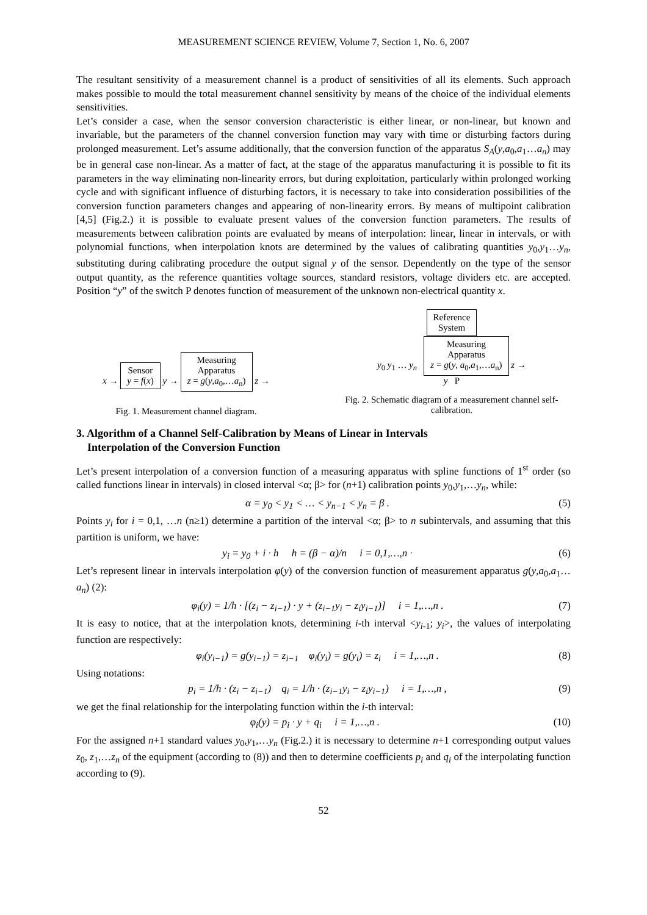MEASUREMENT SCIENCE REVIEW, Volume 7, Section 1, No. 6, 2007
The resultant sensitivity of a measurement channel is a product of sensitivities of all its elements. Such approach makes possible to mould the total measurement channel sensitivity by means of the choice of the individual elements sensitivities.
Let’s consider a case, when the sensor conversion characteristic is either linear, or non-linear, but known and invariable, but the parameters of the channel conversion function may vary with time or disturbing factors during prolonged measurement. Let’s assume additionally, that the conversion function of the apparatus S<sub>A</sub>(y,a<sub>0</sub>,a<sub>1</sub>…a<sub>n</sub>) may be in general case non-linear. As a matter of fact, at the stage of the apparatus manufacturing it is possible to fit its parameters in the way eliminating non-linearity errors, but during exploitation, particularly within prolonged working cycle and with significant influence of disturbing factors, it is necessary to take into consideration possibilities of the conversion function parameters changes and appearing of non-linearity errors. By means of multipoint calibration [4,5] (Fig.2.) it is possible to evaluate present values of the conversion function parameters. The results of measurements between calibration points are evaluated by means of interpolation: linear, linear in intervals, or with polynomial functions, when interpolation knots are determined by the values of calibrating quantities y<sub>0</sub>,y<sub>1</sub>…y<sub>n</sub>, substituting during calibrating procedure the output signal y of the sensor. Dependently on the type of the sensor output quantity, as the reference quantities voltage sources, standard resistors, voltage dividers etc. are accepted. Position “y” of the switch P denotes function of measurement of the unknown non-electrical quantity x.
x → Sensor
y = f(x) y → Measuring
Apparatus
z = g(y,a<sub>0</sub>,…a<sub>n</sub>) z →
Fig. 1. Measurement channel diagram.
Reference
System
y<sub>0</sub> y<sub>1</sub> … y<sub>n</sub> Measuring
Apparatus
z = g(y, a<sub>0</sub>,a<sub>1</sub>,…a<sub>n</sub>) z →
y P
Fig. 2. Schematic diagram of a measurement channel self-calibration.
3. Algorithm of a Channel Self-Calibration by Means of Linear in Intervals
Interpolation of the Conversion Function
Let’s present interpolation of a conversion function of a measuring apparatus with spline functions of 1<sup>st</sup> order (so called functions linear in intervals) in closed interval <α; β> for (n+1) calibration points y<sub>0</sub>,y<sub>1</sub>,…y<sub>n</sub>, while:
α = y<sub>0</sub> < y<sub>1</sub> < … < y<sub>n−1</sub> < y<sub>n</sub> = β . (5)
Points y<sub>i</sub> for i = 0,1, …n (n≥1) determine a partition of the interval <α; β> to n subintervals, and assuming that this partition is uniform, we have:
y<sub>i</sub> = y<sub>0</sub> + i · h h = (β − α)/n i = 0,1,…,n · (6)
Let’s represent linear in intervals interpolation φ(y) of the conversion function of measurement apparatus g(y,a<sub>0</sub>,a<sub>1</sub>…a<sub>n</sub>) (2):
φ<sub>i</sub>(y) = 1/h · [(z<sub>i</sub> − z<sub>i−1</sub>) · y + (z<sub>i−1</sub>y<sub>i</sub> − z<sub>i</sub>y<sub>i−1</sub>)] i = 1,…,n . (7)
It is easy to notice, that at the interpolation knots, determining i-th interval <y<sub>i-1</sub>; y<sub>i</sub>>, the values of interpolating function are respectively:
φ<sub>i</sub>(y<sub>i−1</sub>) = g(y<sub>i−1</sub>) = z<sub>i−1</sub> φ<sub>i</sub>(y<sub>i</sub>) = g(y<sub>i</sub>) = z<sub>i</sub> i = 1,…,n . (8)
Using notations:
p<sub>i</sub> = 1/h · (z<sub>i</sub> − z<sub>i−1</sub>) q<sub>i</sub> = 1/h · (z<sub>i−1</sub>y<sub>i</sub> − z<sub>i</sub>y<sub>i−1</sub>) i = 1,…,n , (9)
we get the final relationship for the interpolating function within the i-th interval:
φ<sub>i</sub>(y) = p<sub>i</sub> · y + q<sub>i</sub> i = 1,…,n . (10)
For the assigned n+1 standard values y<sub>0</sub>,y<sub>1</sub>,…y<sub>n</sub> (Fig.2.) it is necessary to determine n+1 corresponding output values z<sub>0</sub>, z<sub>1</sub>,…z<sub>n</sub> of the equipment (according to (8)) and then to determine coefficients p<sub>i</sub> and q<sub>i</sub> of the interpolating function according to (9).
52